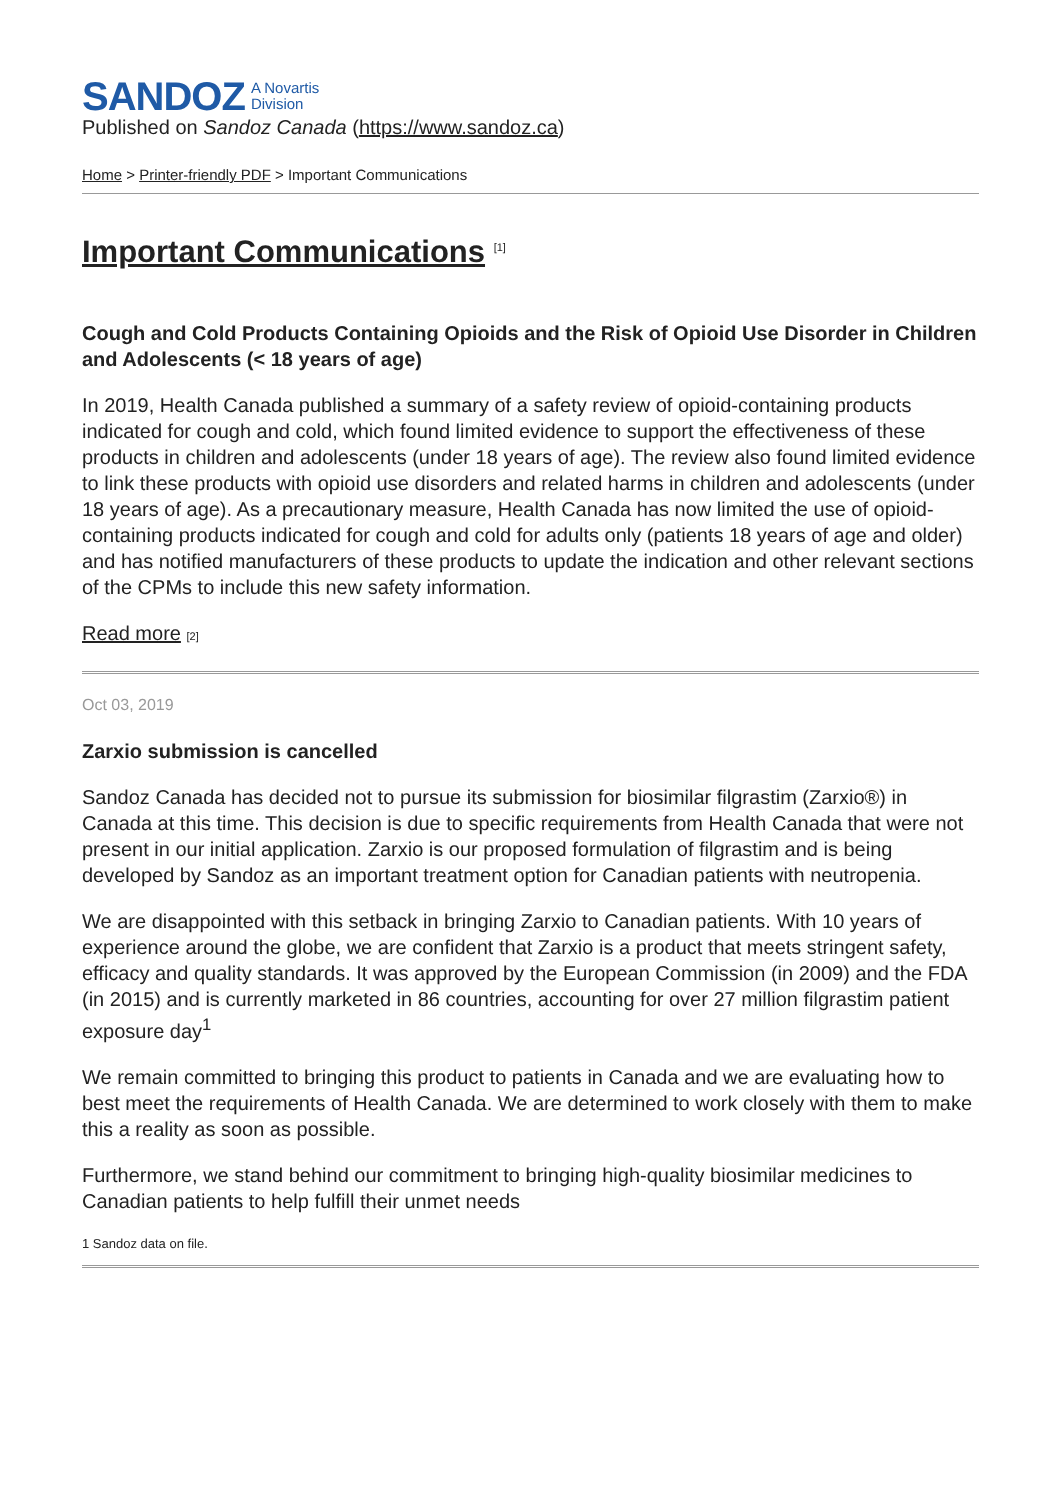SANDOZ A Novartis
Division
Published on Sandoz Canada (https://www.sandoz.ca)
Home > Printer-friendly PDF > Important Communications
Important Communications <sup>[1]</sup>
Cough and Cold Products Containing Opioids and the Risk of Opioid Use Disorder in Children and Adolescents (< 18 years of age)
In 2019, Health Canada published a summary of a safety review of opioid-containing products indicated for cough and cold, which found limited evidence to support the effectiveness of these products in children and adolescents (under 18 years of age). The review also found limited evidence to link these products with opioid use disorders and related harms in children and adolescents (under 18 years of age). As a precautionary measure, Health Canada has now limited the use of opioid-containing products indicated for cough and cold for adults only (patients 18 years of age and older) and has notified manufacturers of these products to update the indication and other relevant sections of the CPMs to include this new safety information.
Read more [2]
Oct 03, 2019
Zarxio submission is cancelled
Sandoz Canada has decided not to pursue its submission for biosimilar filgrastim (Zarxio®) in Canada at this time. This decision is due to specific requirements from Health Canada that were not present in our initial application. Zarxio is our proposed formulation of filgrastim and is being developed by Sandoz as an important treatment option for Canadian patients with neutropenia.
We are disappointed with this setback in bringing Zarxio to Canadian patients. With 10 years of experience around the globe, we are confident that Zarxio is a product that meets stringent safety, efficacy and quality standards. It was approved by the European Commission (in 2009) and the FDA (in 2015) and is currently marketed in 86 countries, accounting for over 27 million filgrastim patient exposure day<sup>1</sup>
We remain committed to bringing this product to patients in Canada and we are evaluating how to best meet the requirements of Health Canada. We are determined to work closely with them to make this a reality as soon as possible.
Furthermore, we stand behind our commitment to bringing high-quality biosimilar medicines to Canadian patients to help fulfill their unmet needs
1 Sandoz data on file.